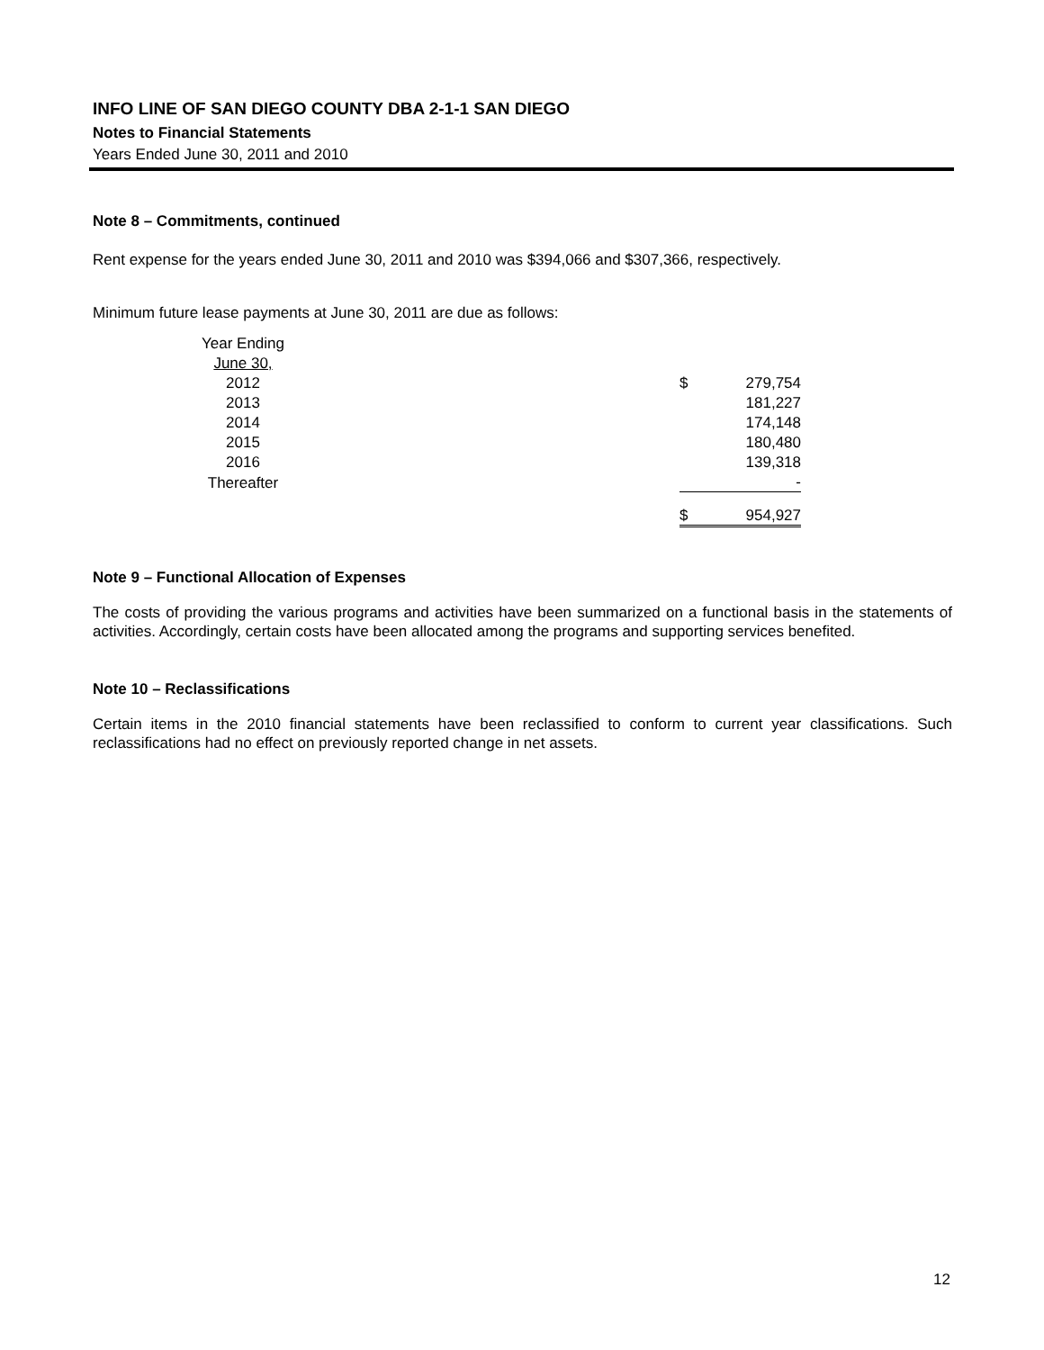INFO LINE OF SAN DIEGO COUNTY DBA 2-1-1 SAN DIEGO
Notes to Financial Statements
Years Ended June 30, 2011 and 2010
Note 8 – Commitments, continued
Rent expense for the years ended June 30, 2011 and 2010 was $394,066 and $307,366, respectively.
Minimum future lease payments at June 30, 2011 are due as follows:
| Year Ending | | | |
| June 30, | | | |
| 2012 | | $ | 279,754 |
| 2013 | | | 181,227 |
| 2014 | | | 174,148 |
| 2015 | | | 180,480 |
| 2016 | | | 139,318 |
| Thereafter | | | - |
| | | $ | 954,927 |
Note 9 – Functional Allocation of Expenses
The costs of providing the various programs and activities have been summarized on a functional basis in the statements of activities. Accordingly, certain costs have been allocated among the programs and supporting services benefited.
Note 10 – Reclassifications
Certain items in the 2010 financial statements have been reclassified to conform to current year classifications. Such reclassifications had no effect on previously reported change in net assets.
12